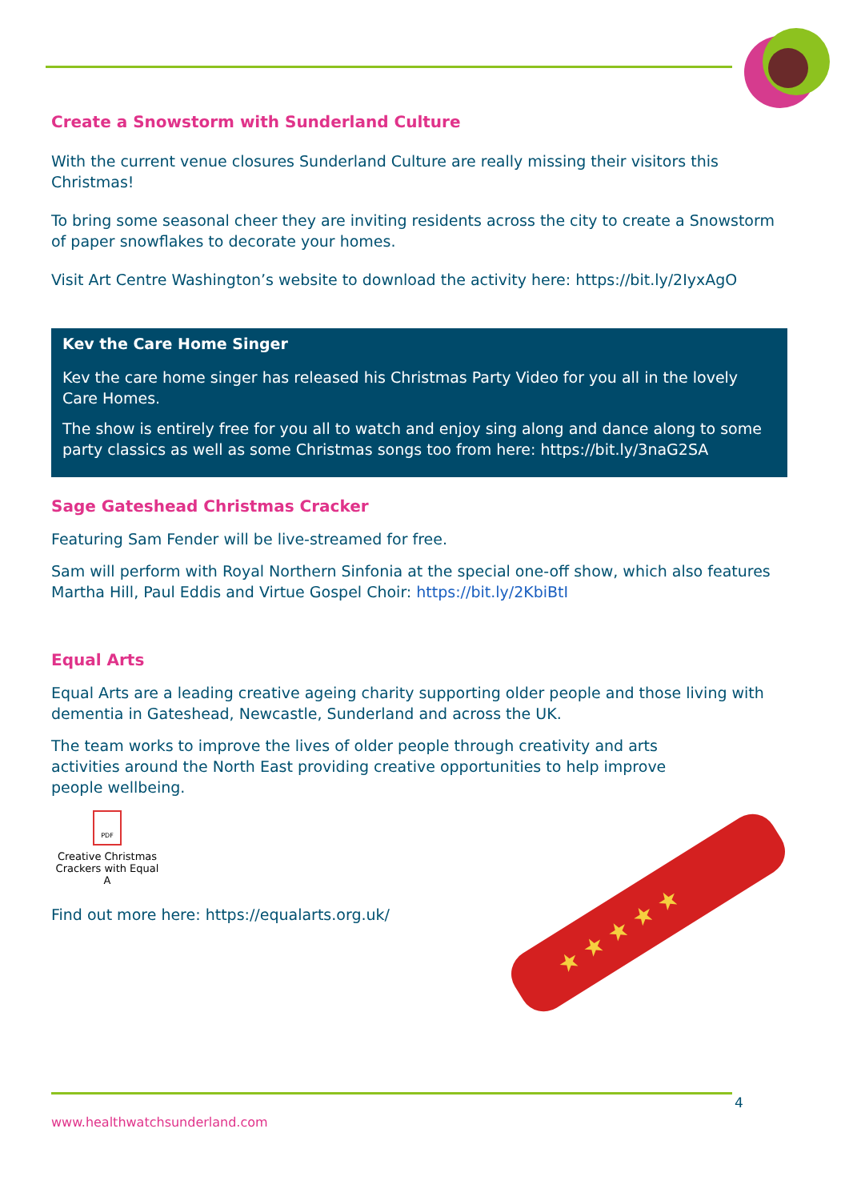Create a Snowstorm with Sunderland Culture
With the current venue closures Sunderland Culture are really missing their visitors this Christmas!
To bring some seasonal cheer they are inviting residents across the city to create a Snowstorm of paper snowflakes to decorate your homes.
Visit Art Centre Washington’s website to download the activity here: https://bit.ly/2IyxAgO
Kev the Care Home Singer
Kev the care home singer has released his Christmas Party Video for you all in the lovely Care Homes.
The show is entirely free for you all to watch and enjoy sing along and dance along to some party classics as well as some Christmas songs too from here: https://bit.ly/3naG2SA
Sage Gateshead Christmas Cracker
Featuring Sam Fender will be live-streamed for free.
Sam will perform with Royal Northern Sinfonia at the special one-off show, which also features Martha Hill, Paul Eddis and Virtue Gospel Choir: https://bit.ly/2KbiBtI
Equal Arts
Equal Arts are a leading creative ageing charity supporting older people and those living with dementia in Gateshead, Newcastle, Sunderland and across the UK.
The team works to improve the lives of older people through creativity and arts activities around the North East providing creative opportunities to help improve people wellbeing.
PDF
Creative Christmas Crackers with Equal A
Find out more here: https://equalarts.org.uk/
★ ★ ★ ★ ★
4
www.healthwatchsunderland.com